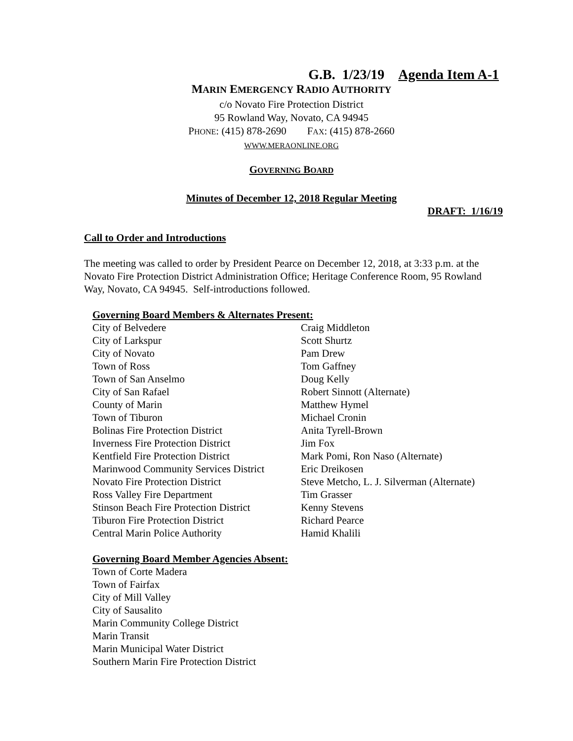G.B. 1/23/19 Agenda Item A-1
MARIN EMERGENCY RADIO AUTHORITY
c/o Novato Fire Protection District
95 Rowland Way, Novato, CA 94945
PHONE: (415) 878-2690 FAX: (415) 878-2660
WWW.MERAONLINE.ORG
GOVERNING BOARD
Minutes of December 12, 2018 Regular Meeting
DRAFT: 1/16/19
Call to Order and Introductions
The meeting was called to order by President Pearce on December 12, 2018, at 3:33 p.m. at the Novato Fire Protection District Administration Office; Heritage Conference Room, 95 Rowland Way, Novato, CA 94945. Self-introductions followed.
Governing Board Members & Alternates Present:
| City of Belvedere | Craig Middleton |
| City of Larkspur | Scott Shurtz |
| City of Novato | Pam Drew |
| Town of Ross | Tom Gaffney |
| Town of San Anselmo | Doug Kelly |
| City of San Rafael | Robert Sinnott (Alternate) |
| County of Marin | Matthew Hymel |
| Town of Tiburon | Michael Cronin |
| Bolinas Fire Protection District | Anita Tyrell-Brown |
| Inverness Fire Protection District | Jim Fox |
| Kentfield Fire Protection District | Mark Pomi, Ron Naso (Alternate) |
| Marinwood Community Services District | Eric Dreikosen |
| Novato Fire Protection District | Steve Metcho, L. J. Silverman (Alternate) |
| Ross Valley Fire Department | Tim Grasser |
| Stinson Beach Fire Protection District | Kenny Stevens |
| Tiburon Fire Protection District | Richard Pearce |
| Central Marin Police Authority | Hamid Khalili |
Governing Board Member Agencies Absent:
Town of Corte Madera
Town of Fairfax
City of Mill Valley
City of Sausalito
Marin Community College District
Marin Transit
Marin Municipal Water District
Southern Marin Fire Protection District